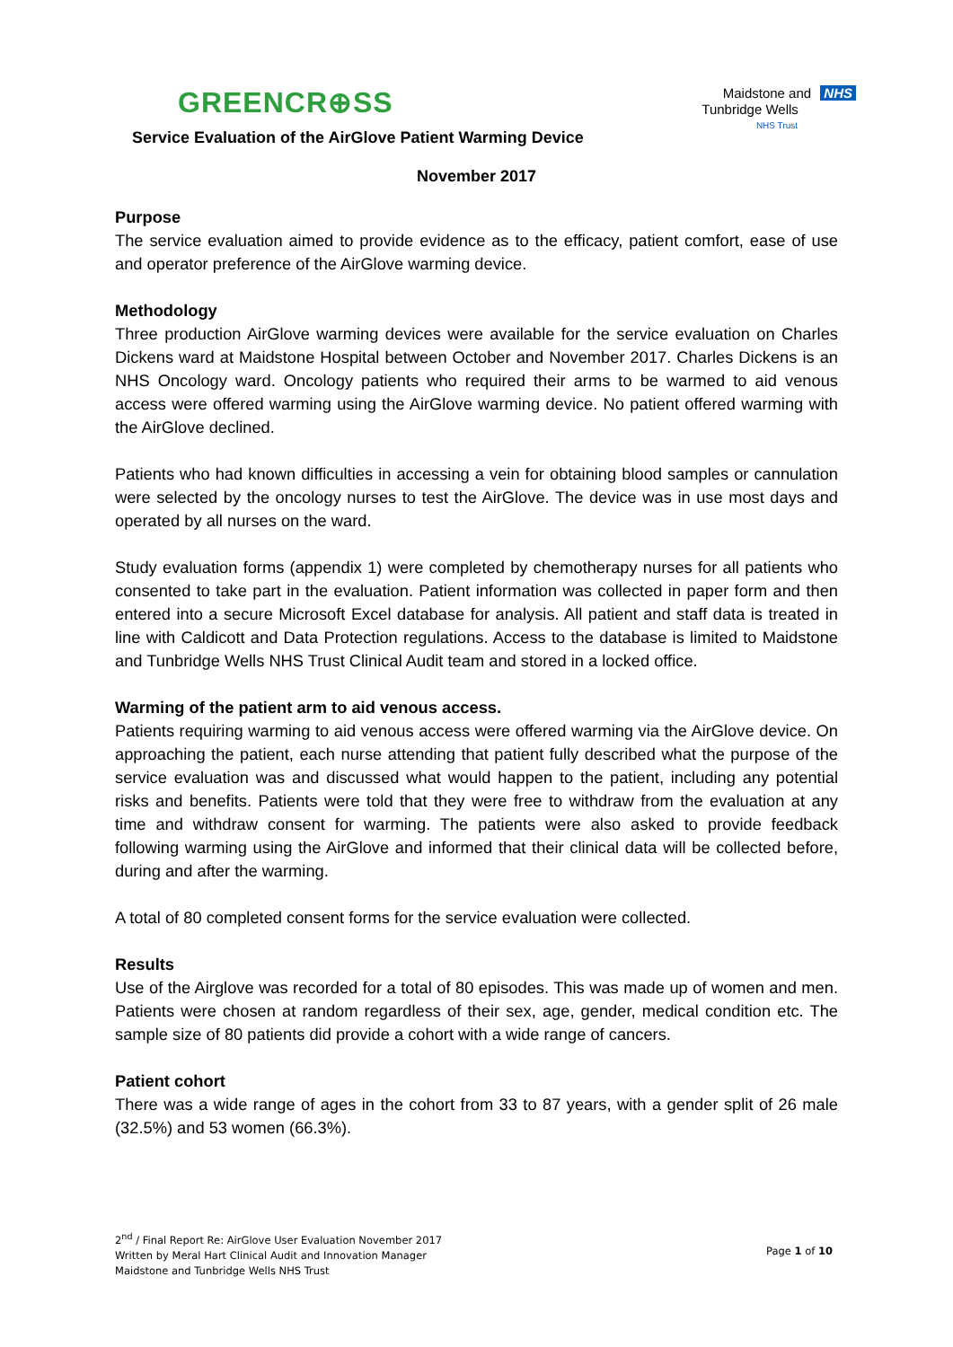GREENCR⊕SS
Maidstone and NHS
Tunbridge Wells
NHS Trust
Service Evaluation of the AirGlove Patient Warming Device
November 2017
Purpose
The service evaluation aimed to provide evidence as to the efficacy, patient comfort, ease of use and operator preference of the AirGlove warming device.
Methodology
Three production AirGlove warming devices were available for the service evaluation on Charles Dickens ward at Maidstone Hospital between October and November 2017. Charles Dickens is an NHS Oncology ward. Oncology patients who required their arms to be warmed to aid venous access were offered warming using the AirGlove warming device. No patient offered warming with the AirGlove declined.
Patients who had known difficulties in accessing a vein for obtaining blood samples or cannulation were selected by the oncology nurses to test the AirGlove. The device was in use most days and operated by all nurses on the ward.
Study evaluation forms (appendix 1) were completed by chemotherapy nurses for all patients who consented to take part in the evaluation. Patient information was collected in paper form and then entered into a secure Microsoft Excel database for analysis. All patient and staff data is treated in line with Caldicott and Data Protection regulations. Access to the database is limited to Maidstone and Tunbridge Wells NHS Trust Clinical Audit team and stored in a locked office.
Warming of the patient arm to aid venous access.
Patients requiring warming to aid venous access were offered warming via the AirGlove device. On approaching the patient, each nurse attending that patient fully described what the purpose of the service evaluation was and discussed what would happen to the patient, including any potential risks and benefits. Patients were told that they were free to withdraw from the evaluation at any time and withdraw consent for warming. The patients were also asked to provide feedback following warming using the AirGlove and informed that their clinical data will be collected before, during and after the warming.
A total of 80 completed consent forms for the service evaluation were collected.
Results
Use of the Airglove was recorded for a total of 80 episodes. This was made up of women and men. Patients were chosen at random regardless of their sex, age, gender, medical condition etc. The sample size of 80 patients did provide a cohort with a wide range of cancers.
Patient cohort
There was a wide range of ages in the cohort from 33 to 87 years, with a gender split of 26 male (32.5%) and 53 women (66.3%).
2<sup>nd</sup> / Final Report Re: AirGlove User Evaluation November 2017
Written by Meral Hart Clinical Audit and Innovation Manager
Maidstone and Tunbridge Wells NHS Trust
Page 1 of 10